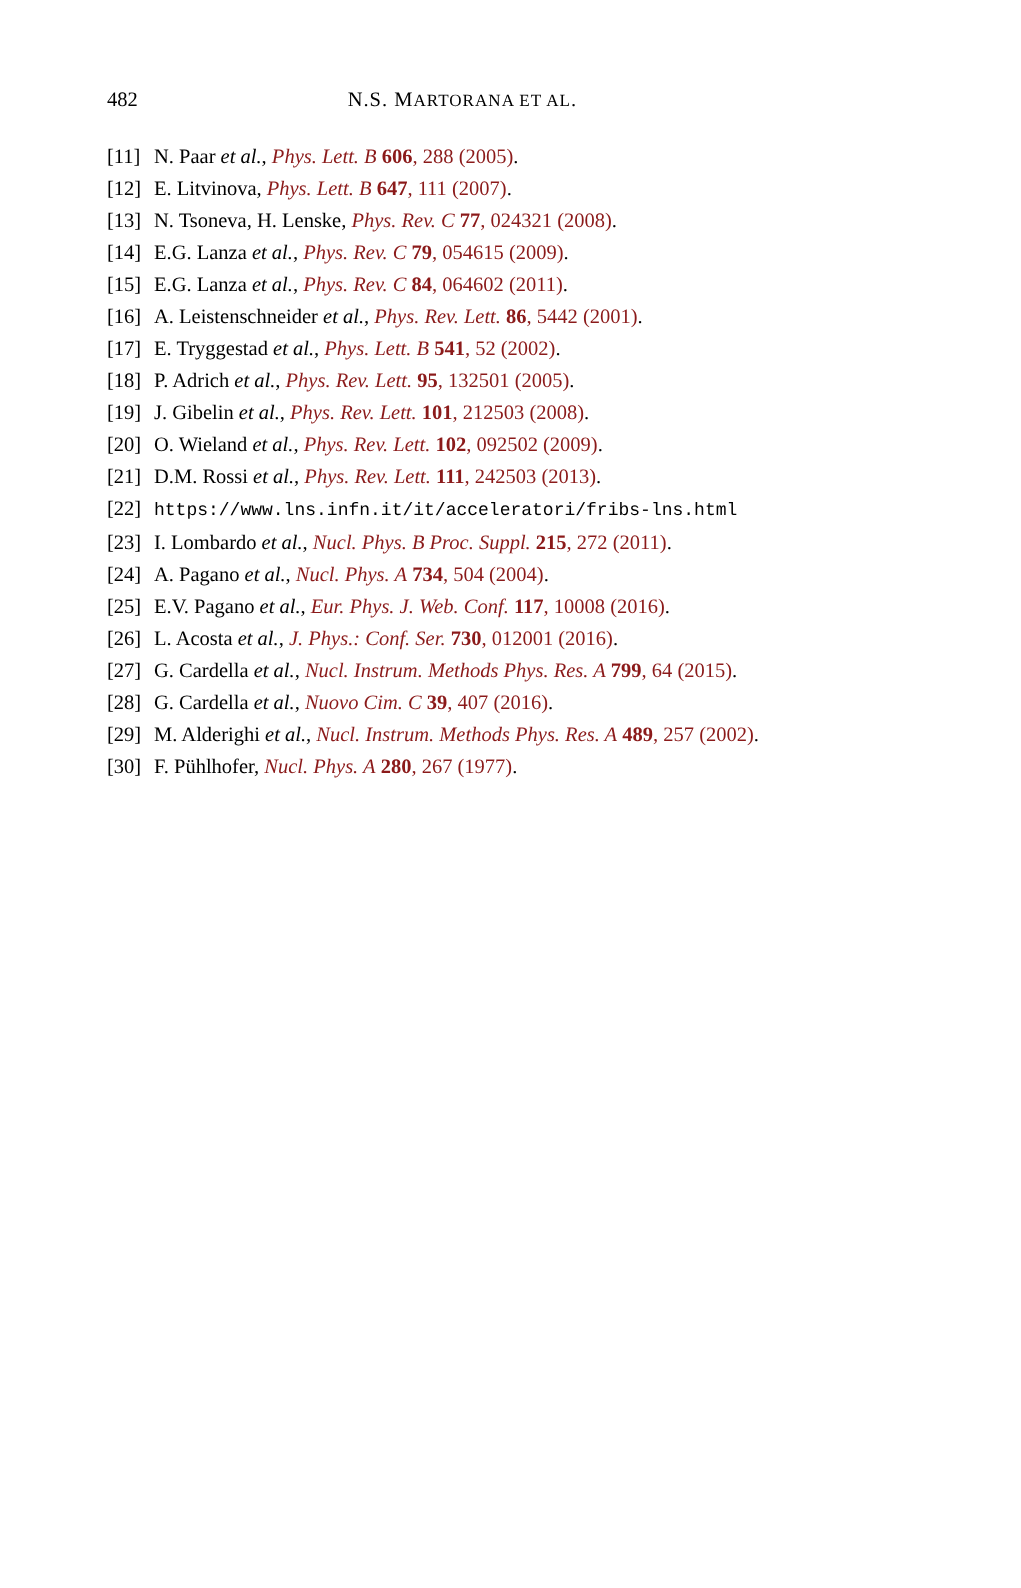482
N.S. MARTORANA ET AL.
[11] N. Paar et al., Phys. Lett. B 606, 288 (2005).
[12] E. Litvinova, Phys. Lett. B 647, 111 (2007).
[13] N. Tsoneva, H. Lenske, Phys. Rev. C 77, 024321 (2008).
[14] E.G. Lanza et al., Phys. Rev. C 79, 054615 (2009).
[15] E.G. Lanza et al., Phys. Rev. C 84, 064602 (2011).
[16] A. Leistenschneider et al., Phys. Rev. Lett. 86, 5442 (2001).
[17] E. Tryggestad et al., Phys. Lett. B 541, 52 (2002).
[18] P. Adrich et al., Phys. Rev. Lett. 95, 132501 (2005).
[19] J. Gibelin et al., Phys. Rev. Lett. 101, 212503 (2008).
[20] O. Wieland et al., Phys. Rev. Lett. 102, 092502 (2009).
[21] D.M. Rossi et al., Phys. Rev. Lett. 111, 242503 (2013).
[22] https://www.lns.infn.it/it/acceleratori/fribs-lns.html
[23] I. Lombardo et al., Nucl. Phys. B Proc. Suppl. 215, 272 (2011).
[24] A. Pagano et al., Nucl. Phys. A 734, 504 (2004).
[25] E.V. Pagano et al., Eur. Phys. J. Web. Conf. 117, 10008 (2016).
[26] L. Acosta et al., J. Phys.: Conf. Ser. 730, 012001 (2016).
[27] G. Cardella et al., Nucl. Instrum. Methods Phys. Res. A 799, 64 (2015).
[28] G. Cardella et al., Nuovo Cim. C 39, 407 (2016).
[29] M. Alderighi et al., Nucl. Instrum. Methods Phys. Res. A 489, 257 (2002).
[30] F. Pühlhofer, Nucl. Phys. A 280, 267 (1977).